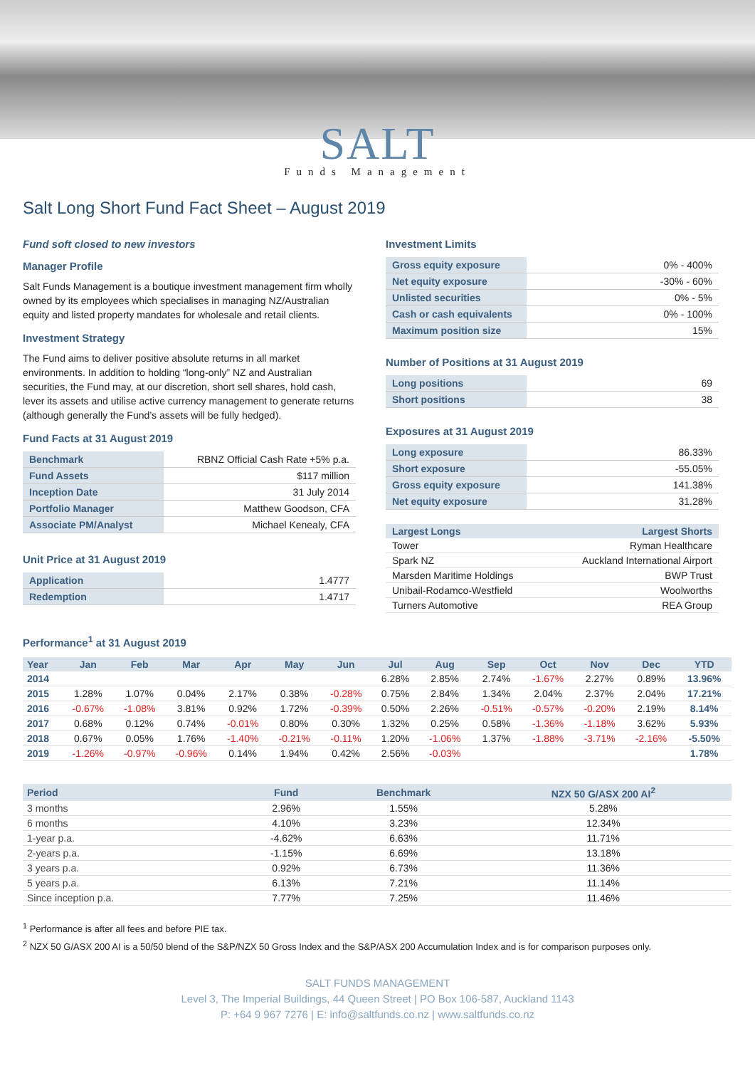SALT
Funds Management
Salt Long Short Fund Fact Sheet – August 2019
Fund soft closed to new investors
Manager Profile
Salt Funds Management is a boutique investment management firm wholly owned by its employees which specialises in managing NZ/Australian equity and listed property mandates for wholesale and retail clients.
Investment Strategy
The Fund aims to deliver positive absolute returns in all market environments. In addition to holding “long-only” NZ and Australian securities, the Fund may, at our discretion, short sell shares, hold cash, lever its assets and utilise active currency management to generate returns (although generally the Fund’s assets will be fully hedged).
Fund Facts at 31 August 2019
| Benchmark | RBNZ Official Cash Rate +5% p.a. |
| Fund Assets | $117 million |
| Inception Date | 31 July 2014 |
| Portfolio Manager | Matthew Goodson, CFA |
| Associate PM/Analyst | Michael Kenealy, CFA |
Unit Price at 31 August 2019
| Application | 1.4777 |
| Redemption | 1.4717 |
Investment Limits
| Gross equity exposure | 0% - 400% |
| Net equity exposure | -30% - 60% |
| Unlisted securities | 0% - 5% |
| Cash or cash equivalents | 0% - 100% |
| Maximum position size | 15% |
Number of Positions at 31 August 2019
| Long positions | 69 |
| Short positions | 38 |
Exposures at 31 August 2019
| Long exposure | 86.33% |
| Short exposure | -55.05% |
| Gross equity exposure | 141.38% |
| Net equity exposure | 31.28% |
| Largest Longs | Largest Shorts |
| --- | --- |
| Tower | Ryman Healthcare |
| Spark NZ | Auckland International Airport |
| Marsden Maritime Holdings | BWP Trust |
| Unibail-Rodamco-Westfield | Woolworths |
| Turners Automotive | REA Group |
Performance<sup>1</sup> at 31 August 2019
| Year | Jan | Feb | Mar | Apr | May | Jun | Jul | Aug | Sep | Oct | Nov | Dec | YTD |
| --- | --- | --- | --- | --- | --- | --- | --- | --- | --- | --- | --- | --- | --- |
| 2014 | | | | | | | 6.28% | 2.85% | 2.74% | -1.67% | 2.27% | 0.89% | 13.96% |
| 2015 | 1.28% | 1.07% | 0.04% | 2.17% | 0.38% | -0.28% | 0.75% | 2.84% | 1.34% | 2.04% | 2.37% | 2.04% | 17.21% |
| 2016 | -0.67% | -1.08% | 3.81% | 0.92% | 1.72% | -0.39% | 0.50% | 2.26% | -0.51% | -0.57% | -0.20% | 2.19% | 8.14% |
| 2017 | 0.68% | 0.12% | 0.74% | -0.01% | 0.80% | 0.30% | 1.32% | 0.25% | 0.58% | -1.36% | -1.18% | 3.62% | 5.93% |
| 2018 | 0.67% | 0.05% | 1.76% | -1.40% | -0.21% | -0.11% | 1.20% | -1.06% | 1.37% | -1.88% | -3.71% | -2.16% | -5.50% |
| 2019 | -1.26% | -0.97% | -0.96% | 0.14% | 1.94% | 0.42% | 2.56% | -0.03% | | | | | 1.78% |
| Period | Fund | Benchmark | NZX 50 G/ASX 200 AI<sup>2</sup> |
| --- | --- | --- | --- |
| 3 months | 2.96% | 1.55% | 5.28% |
| 6 months | 4.10% | 3.23% | 12.34% |
| 1-year p.a. | -4.62% | 6.63% | 11.71% |
| 2-years p.a. | -1.15% | 6.69% | 13.18% |
| 3 years p.a. | 0.92% | 6.73% | 11.36% |
| 5 years p.a. | 6.13% | 7.21% | 11.14% |
| Since inception p.a. | 7.77% | 7.25% | 11.46% |
<sup>1</sup> Performance is after all fees and before PIE tax.
<sup>2</sup> NZX 50 G/ASX 200 AI is a 50/50 blend of the S&P/NZX 50 Gross Index and the S&P/ASX 200 Accumulation Index and is for comparison purposes only.
SALT FUNDS MANAGEMENT
Level 3, The Imperial Buildings, 44 Queen Street | PO Box 106-587, Auckland 1143
P: +64 9 967 7276 | E: info@saltfunds.co.nz | www.saltfunds.co.nz